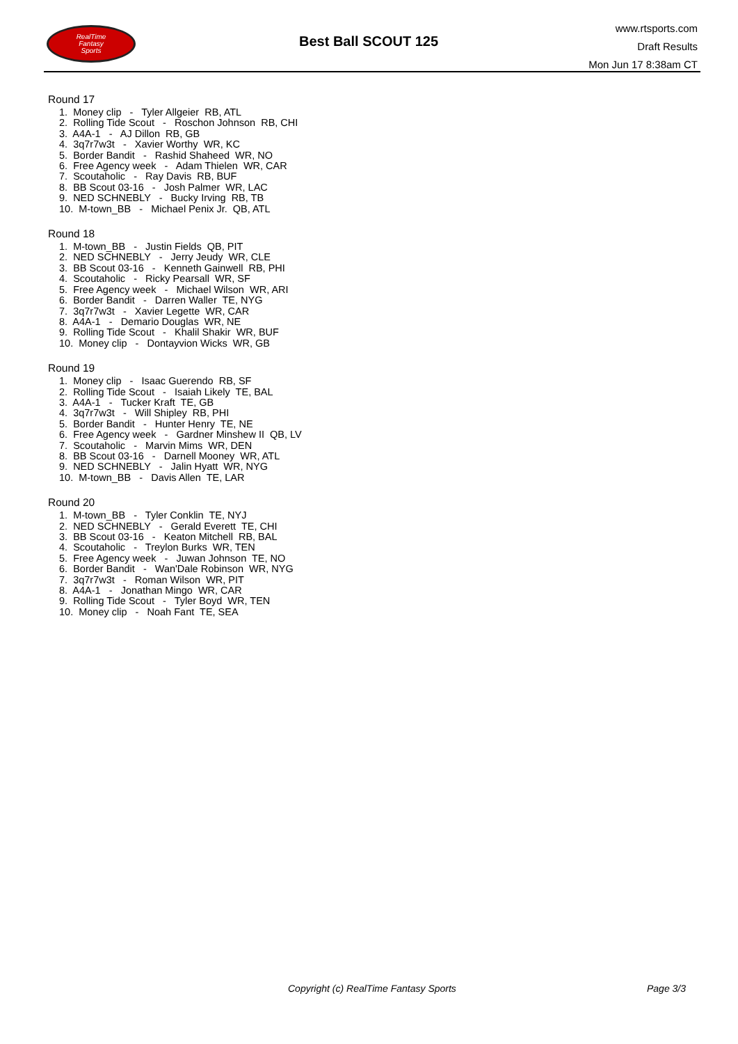RealTime
Fantasy
Sports
Best Ball SCOUT 125
www.rtsports.com
Draft Results
Mon Jun 17 8:38am CT
Round 17
1. Money clip - Tyler Allgeier RB, ATL
2. Rolling Tide Scout - Roschon Johnson RB, CHI
3. A4A-1 - AJ Dillon RB, GB
4. 3q7r7w3t - Xavier Worthy WR, KC
5. Border Bandit - Rashid Shaheed WR, NO
6. Free Agency week - Adam Thielen WR, CAR
7. Scoutaholic - Ray Davis RB, BUF
8. BB Scout 03-16 - Josh Palmer WR, LAC
9. NED SCHNEBLY - Bucky Irving RB, TB
10. M-town_BB - Michael Penix Jr. QB, ATL
Round 18
1. M-town_BB - Justin Fields QB, PIT
2. NED SCHNEBLY - Jerry Jeudy WR, CLE
3. BB Scout 03-16 - Kenneth Gainwell RB, PHI
4. Scoutaholic - Ricky Pearsall WR, SF
5. Free Agency week - Michael Wilson WR, ARI
6. Border Bandit - Darren Waller TE, NYG
7. 3q7r7w3t - Xavier Legette WR, CAR
8. A4A-1 - Demario Douglas WR, NE
9. Rolling Tide Scout - Khalil Shakir WR, BUF
10. Money clip - Dontayvion Wicks WR, GB
Round 19
1. Money clip - Isaac Guerendo RB, SF
2. Rolling Tide Scout - Isaiah Likely TE, BAL
3. A4A-1 - Tucker Kraft TE, GB
4. 3q7r7w3t - Will Shipley RB, PHI
5. Border Bandit - Hunter Henry TE, NE
6. Free Agency week - Gardner Minshew II QB, LV
7. Scoutaholic - Marvin Mims WR, DEN
8. BB Scout 03-16 - Darnell Mooney WR, ATL
9. NED SCHNEBLY - Jalin Hyatt WR, NYG
10. M-town_BB - Davis Allen TE, LAR
Round 20
1. M-town_BB - Tyler Conklin TE, NYJ
2. NED SCHNEBLY - Gerald Everett TE, CHI
3. BB Scout 03-16 - Keaton Mitchell RB, BAL
4. Scoutaholic - Treylon Burks WR, TEN
5. Free Agency week - Juwan Johnson TE, NO
6. Border Bandit - Wan'Dale Robinson WR, NYG
7. 3q7r7w3t - Roman Wilson WR, PIT
8. A4A-1 - Jonathan Mingo WR, CAR
9. Rolling Tide Scout - Tyler Boyd WR, TEN
10. Money clip - Noah Fant TE, SEA
Copyright (c) RealTime Fantasy Sports Page 3/3